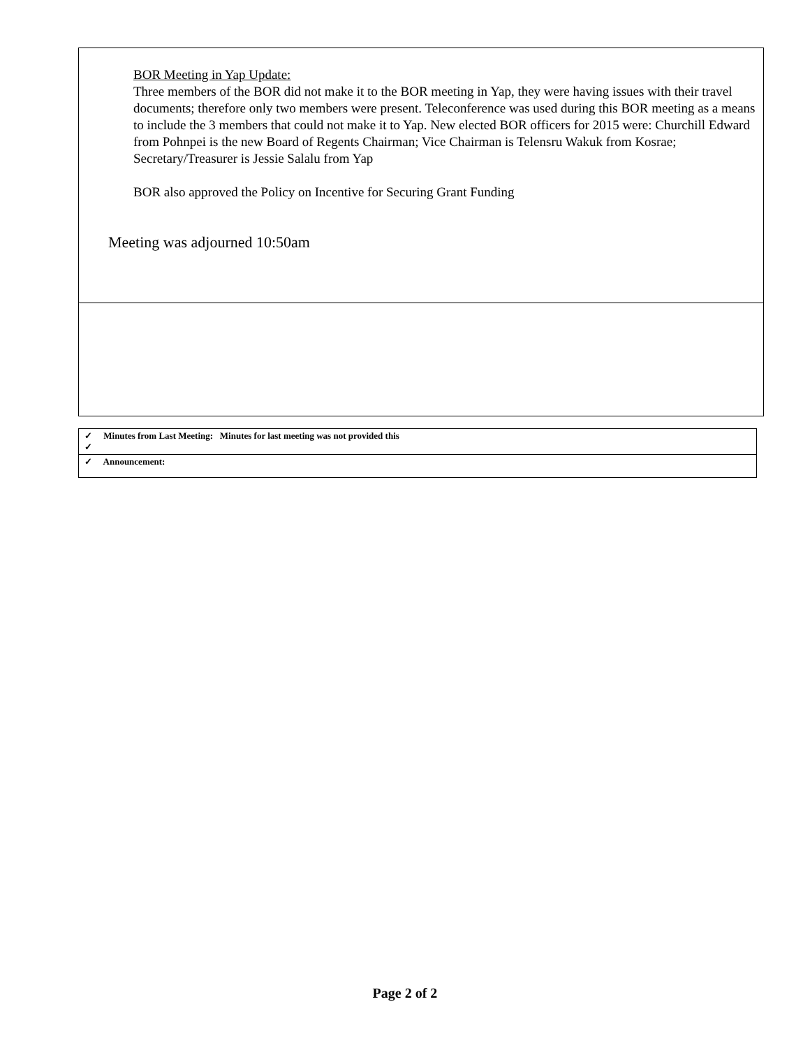BOR Meeting in Yap Update:
Three members of the BOR did not make it to the BOR meeting in Yap, they were having issues with their travel documents; therefore only two members were present. Teleconference was used during this BOR meeting as a means to include the 3 members that could not make it to Yap. New elected BOR officers for 2015 were: Churchill Edward from Pohnpei is the new Board of Regents Chairman; Vice Chairman is Telensru Wakuk from Kosrae; Secretary/Treasurer is Jessie Salalu from Yap
BOR also approved the Policy on Incentive for Securing Grant Funding
Meeting was adjourned 10:50am
| ✓ Minutes from Last Meeting: Minutes for last meeting was not provided this ✓ |
| ✓ Announcement: |
Page 2 of 2